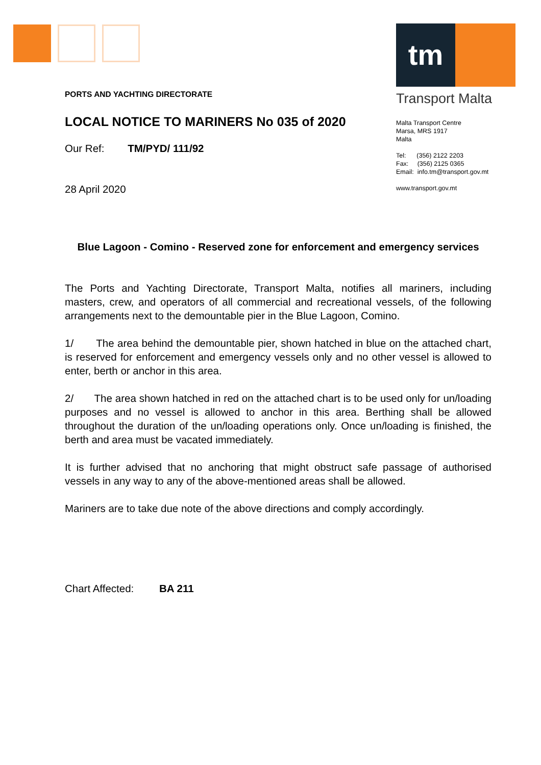tm
Transport Malta
Malta Transport Centre
Marsa, MRS 1917
Malta
Tel: (356) 2122 2203
Fax: (356) 2125 0365
Email: info.tm@transport.gov.mt
www.transport.gov.mt
PORTS AND YACHTING DIRECTORATE
LOCAL NOTICE TO MARINERS No 035 of 2020
Our Ref: TM/PYD/ 111/92
28 April 2020
Blue Lagoon - Comino - Reserved zone for enforcement and emergency services
The Ports and Yachting Directorate, Transport Malta, notifies all mariners, including masters, crew, and operators of all commercial and recreational vessels, of the following arrangements next to the demountable pier in the Blue Lagoon, Comino.
1/ The area behind the demountable pier, shown hatched in blue on the attached chart, is reserved for enforcement and emergency vessels only and no other vessel is allowed to enter, berth or anchor in this area.
2/ The area shown hatched in red on the attached chart is to be used only for un/loading purposes and no vessel is allowed to anchor in this area. Berthing shall be allowed throughout the duration of the un/loading operations only. Once un/loading is finished, the berth and area must be vacated immediately.
It is further advised that no anchoring that might obstruct safe passage of authorised vessels in any way to any of the above-mentioned areas shall be allowed.
Mariners are to take due note of the above directions and comply accordingly.
Chart Affected: BA 211